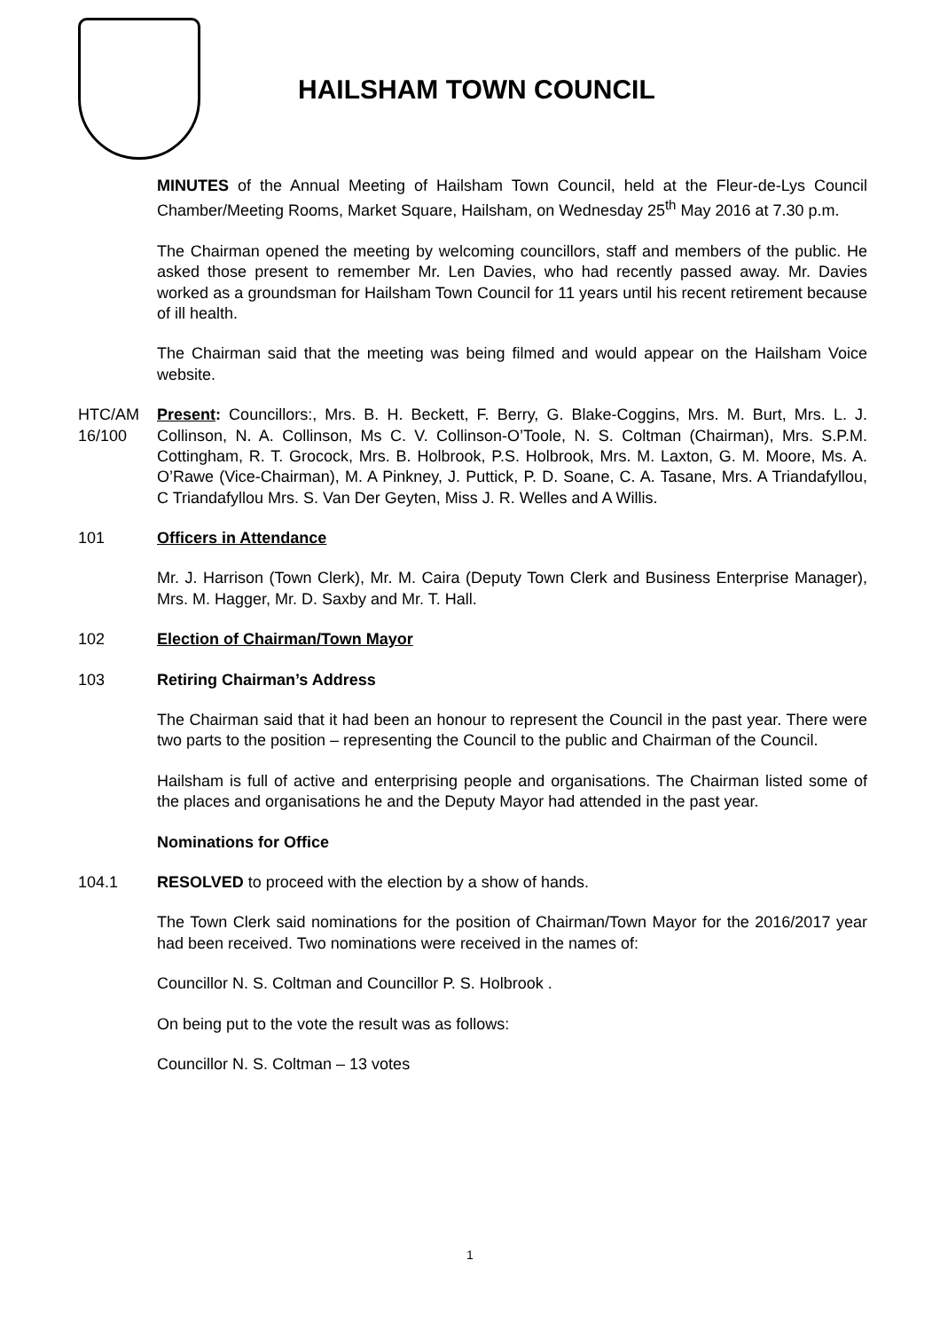HAILSHAM TOWN COUNCIL
MINUTES of the Annual Meeting of Hailsham Town Council, held at the Fleur-de-Lys Council Chamber/Meeting Rooms, Market Square, Hailsham, on Wednesday 25<sup>th</sup> May 2016 at 7.30 p.m.
The Chairman opened the meeting by welcoming councillors, staff and members of the public. He asked those present to remember Mr. Len Davies, who had recently passed away. Mr. Davies worked as a groundsman for Hailsham Town Council for 11 years until his recent retirement because of ill health.
The Chairman said that the meeting was being filmed and would appear on the Hailsham Voice website.
HTC/AM 16/100
Present: Councillors:, Mrs. B. H. Beckett, F. Berry, G. Blake-Coggins, Mrs. M. Burt, Mrs. L. J. Collinson, N. A. Collinson, Ms C. V. Collinson-O’Toole, N. S. Coltman (Chairman), Mrs. S.P.M. Cottingham, R. T. Grocock, Mrs. B. Holbrook, P.S. Holbrook, Mrs. M. Laxton, G. M. Moore, Ms. A. O’Rawe (Vice-Chairman), M. A Pinkney, J. Puttick, P. D. Soane, C. A. Tasane, Mrs. A Triandafyllou, C Triandafyllou Mrs. S. Van Der Geyten, Miss J. R. Welles and A Willis.
101 Officers in Attendance
Mr. J. Harrison (Town Clerk), Mr. M. Caira (Deputy Town Clerk and Business Enterprise Manager), Mrs. M. Hagger, Mr. D. Saxby and Mr. T. Hall.
102 Election of Chairman/Town Mayor
103 Retiring Chairman’s Address
The Chairman said that it had been an honour to represent the Council in the past year. There were two parts to the position – representing the Council to the public and Chairman of the Council.
Hailsham is full of active and enterprising people and organisations. The Chairman listed some of the places and organisations he and the Deputy Mayor had attended in the past year.
Nominations for Office
104.1 RESOLVED to proceed with the election by a show of hands.
The Town Clerk said nominations for the position of Chairman/Town Mayor for the 2016/2017 year had been received. Two nominations were received in the names of:
Councillor N. S. Coltman and Councillor P. S. Holbrook .
On being put to the vote the result was as follows:
Councillor N. S. Coltman – 13 votes
1